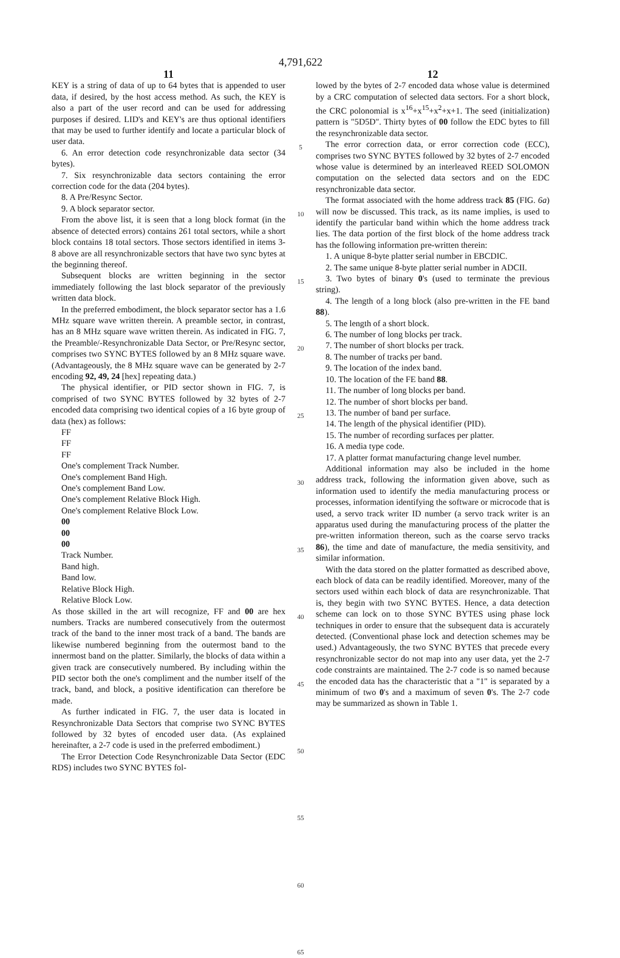4,791,622
11
KEY is a string of data of up to 64 bytes that is appended to user data, if desired, by the host access method. As such, the KEY is also a part of the user record and can be used for addressing purposes if desired. LID's and KEY's are thus optional identifiers that may be used to further identify and locate a particular block of user data.
6. An error detection code resynchronizable data sector (34 bytes).
7. Six resynchronizable data sectors containing the error correction code for the data (204 bytes).
8. A Pre/Resync Sector.
9. A block separator sector.
From the above list, it is seen that a long block format (in the absence of detected errors) contains 261 total sectors, while a short block contains 18 total sectors. Those sectors identified in items 3-8 above are all resynchronizable sectors that have two sync bytes at the beginning thereof.
Subsequent blocks are written beginning in the sector immediately following the last block separator of the previously written data block.
In the preferred embodiment, the block separator sector has a 1.6 MHz square wave written therein. A preamble sector, in contrast, has an 8 MHz square wave written therein. As indicated in FIG. 7, the Preamble/-Resynchronizable Data Sector, or Pre/Resync sector, comprises two SYNC BYTES followed by an 8 MHz square wave. (Advantageously, the 8 MHz square wave can be generated by 2-7 encoding 92, 49, 24 [hex] repeating data.)
The physical identifier, or PID sector shown in FIG. 7, is comprised of two SYNC BYTES followed by 32 bytes of 2-7 encoded data comprising two identical copies of a 16 byte group of data (hex) as follows:
FF
FF
FF
One's complement Track Number.
One's complement Band High.
One's complement Band Low.
One's complement Relative Block High.
One's complement Relative Block Low.
00
00
00
Track Number.
Band high.
Band low.
Relative Block High.
Relative Block Low.
As those skilled in the art will recognize, FF and 00 are hex numbers. Tracks are numbered consecutively from the outermost track of the band to the inner most track of a band. The bands are likewise numbered beginning from the outermost band to the innermost band on the platter. Similarly, the blocks of data within a given track are consecutively numbered. By including within the PID sector both the one's compliment and the number itself of the track, band, and block, a positive identification can therefore be made.
As further indicated in FIG. 7, the user data is located in Resynchronizable Data Sectors that comprise two SYNC BYTES followed by 32 bytes of encoded user data. (As explained hereinafter, a 2-7 code is used in the preferred embodiment.)
The Error Detection Code Resynchronizable Data Sector (EDC RDS) includes two SYNC BYTES fol-
5
10
15
20
25
30
35
40
45
50
55
60
65
12
lowed by the bytes of 2-7 encoded data whose value is determined by a CRC computation of selected data sectors. For a short block, the CRC polonomial is x<sup>16</sup>+x<sup>15</sup>+x<sup>2</sup>+x+1. The seed (initialization) pattern is "5D5D". Thirty bytes of 00 follow the EDC bytes to fill the resynchronizable data sector.
The error correction data, or error correction code (ECC), comprises two SYNC BYTES followed by 32 bytes of 2-7 encoded whose value is determined by an interleaved REED SOLOMON computation on the selected data sectors and on the EDC resynchronizable data sector.
The format associated with the home address track 85 (FIG. 6a) will now be discussed. This track, as its name implies, is used to identify the particular band within which the home address track lies. The data portion of the first block of the home address track has the following information pre-written therein:
1. A unique 8-byte platter serial number in EBCDIC.
2. The same unique 8-byte platter serial number in ADCII.
3. Two bytes of binary 0's (used to terminate the previous string).
4. The length of a long block (also pre-written in the FE band 88).
5. The length of a short block.
6. The number of long blocks per track.
7. The number of short blocks per track.
8. The number of tracks per band.
9. The location of the index band.
10. The location of the FE band 88.
11. The number of long blocks per band.
12. The number of short blocks per band.
13. The number of band per surface.
14. The length of the physical identifier (PID).
15. The number of recording surfaces per platter.
16. A media type code.
17. A platter format manufacturing change level number.
Additional information may also be included in the home address track, following the information given above, such as information used to identify the media manufacturing process or processes, information identifying the software or microcode that is used, a servo track writer ID number (a servo track writer is an apparatus used during the manufacturing process of the platter the pre-written information thereon, such as the coarse servo tracks 86), the time and date of manufacture, the media sensitivity, and similar information.
With the data stored on the platter formatted as described above, each block of data can be readily identified. Moreover, many of the sectors used within each block of data are resynchronizable. That is, they begin with two SYNC BYTES. Hence, a data detection scheme can lock on to those SYNC BYTES using phase lock techniques in order to ensure that the subsequent data is accurately detected. (Conventional phase lock and detection schemes may be used.) Advantageously, the two SYNC BYTES that precede every resynchronizable sector do not map into any user data, yet the 2-7 code constraints are maintained. The 2-7 code is so named because the encoded data has the characteristic that a "1" is separated by a minimum of two 0's and a maximum of seven 0's. The 2-7 code may be summarized as shown in Table 1.